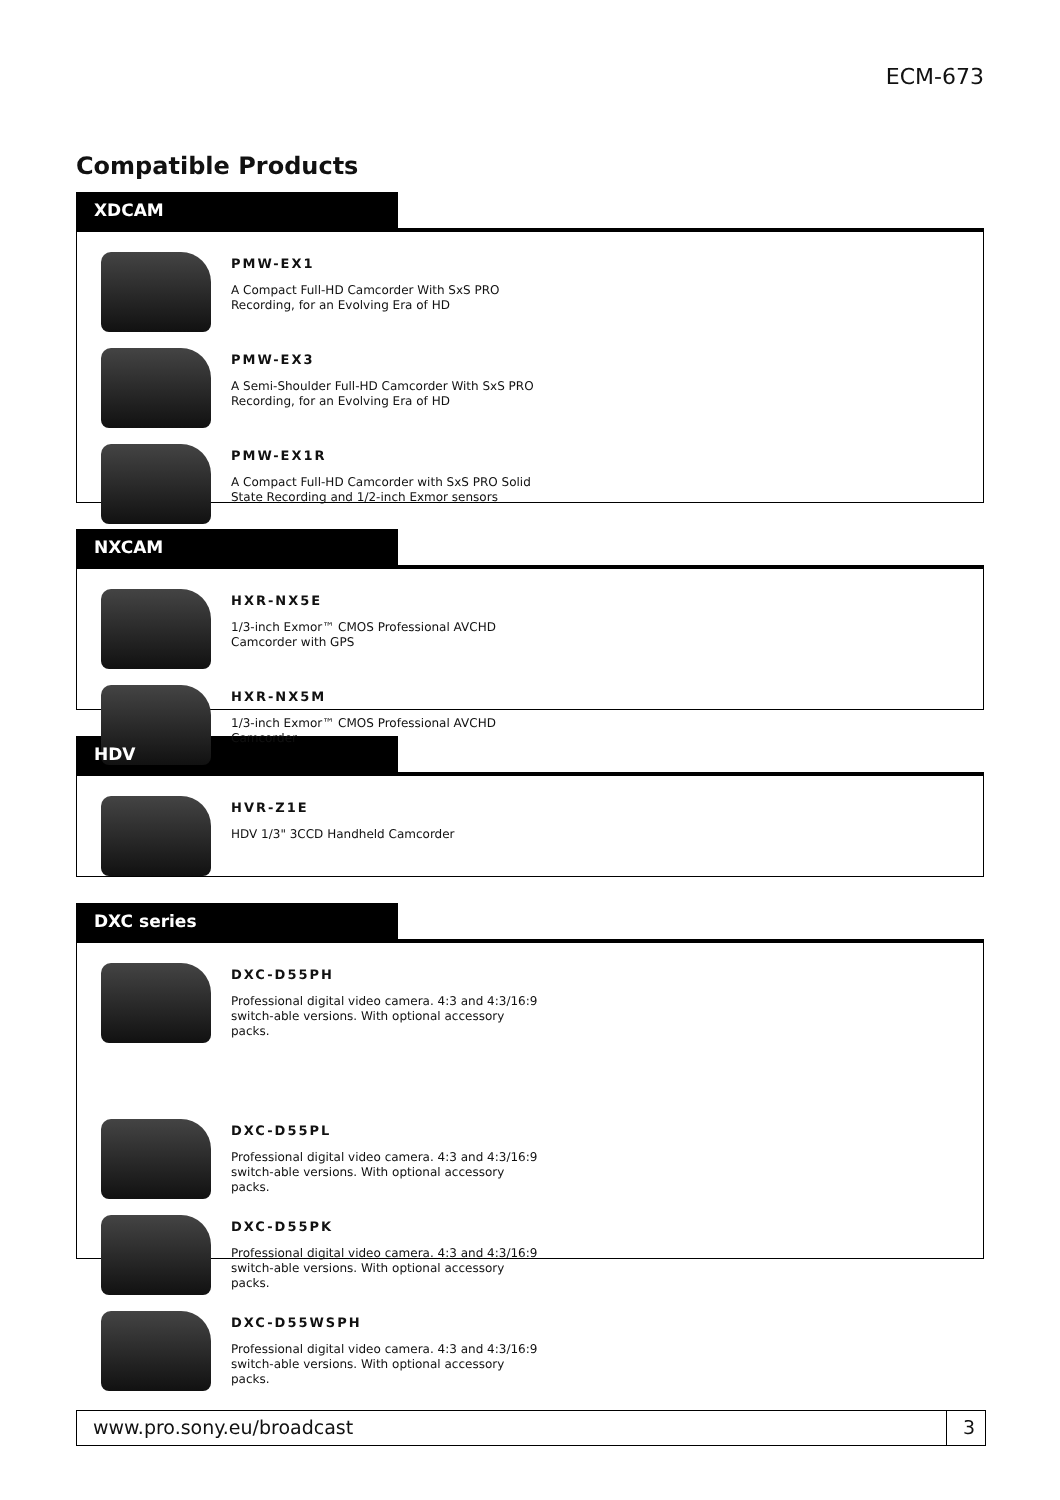ECM-673
Compatible Products
XDCAM
PMW-EX1
A Compact Full-HD Camcorder With SxS PRO Recording, for an Evolving Era of HD
PMW-EX3
A Semi-Shoulder Full-HD Camcorder With SxS PRO Recording, for an Evolving Era of HD
PMW-EX1R
A Compact Full-HD Camcorder with SxS PRO Solid State Recording and 1/2-inch Exmor sensors
NXCAM
HXR-NX5E
1/3-inch Exmor™ CMOS Professional AVCHD Camcorder with GPS
HXR-NX5M
1/3-inch Exmor™ CMOS Professional AVCHD Camcorder
HDV
HVR-Z1E
HDV 1/3" 3CCD Handheld Camcorder
DXC series
DXC-D55PH
Professional digital video camera. 4:3 and 4:3/16:9 switch-able versions. With optional accessory packs.
DXC-D55PL
Professional digital video camera. 4:3 and 4:3/16:9 switch-able versions. With optional accessory packs.
DXC-D55PK
Professional digital video camera. 4:3 and 4:3/16:9 switch-able versions. With optional accessory packs.
DXC-D55WSPH
Professional digital video camera. 4:3 and 4:3/16:9 switch-able versions. With optional accessory packs.
www.pro.sony.eu/broadcast 3